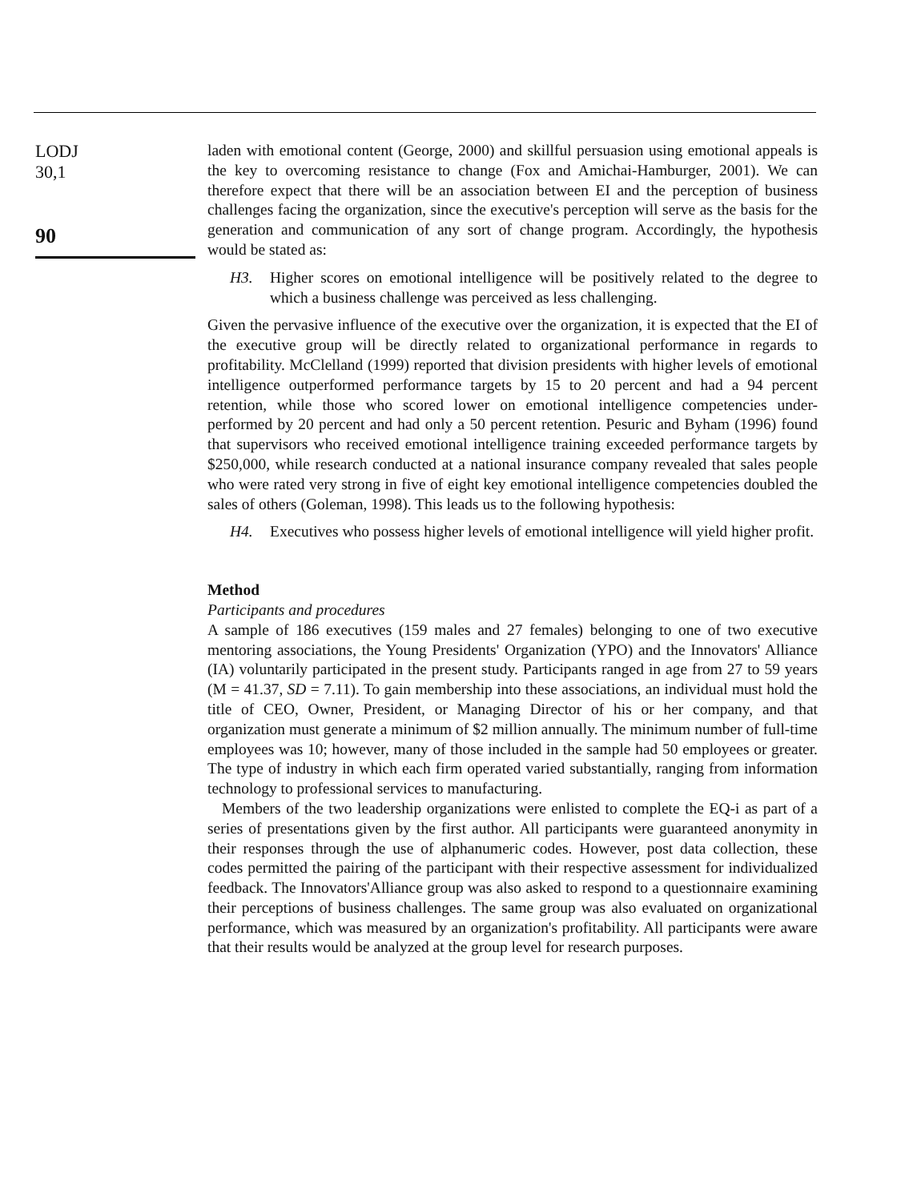LODJ
30,1
90
laden with emotional content (George, 2000) and skillful persuasion using emotional appeals is the key to overcoming resistance to change (Fox and Amichai-Hamburger, 2001). We can therefore expect that there will be an association between EI and the perception of business challenges facing the organization, since the executive's perception will serve as the basis for the generation and communication of any sort of change program. Accordingly, the hypothesis would be stated as:
H3. Higher scores on emotional intelligence will be positively related to the degree to which a business challenge was perceived as less challenging.
Given the pervasive influence of the executive over the organization, it is expected that the EI of the executive group will be directly related to organizational performance in regards to profitability. McClelland (1999) reported that division presidents with higher levels of emotional intelligence outperformed performance targets by 15 to 20 percent and had a 94 percent retention, while those who scored lower on emotional intelligence competencies under-performed by 20 percent and had only a 50 percent retention. Pesuric and Byham (1996) found that supervisors who received emotional intelligence training exceeded performance targets by $250,000, while research conducted at a national insurance company revealed that sales people who were rated very strong in five of eight key emotional intelligence competencies doubled the sales of others (Goleman, 1998). This leads us to the following hypothesis:
H4. Executives who possess higher levels of emotional intelligence will yield higher profit.
Method
Participants and procedures
A sample of 186 executives (159 males and 27 females) belonging to one of two executive mentoring associations, the Young Presidents' Organization (YPO) and the Innovators' Alliance (IA) voluntarily participated in the present study. Participants ranged in age from 27 to 59 years (M = 41.37, SD = 7.11). To gain membership into these associations, an individual must hold the title of CEO, Owner, President, or Managing Director of his or her company, and that organization must generate a minimum of $2 million annually. The minimum number of full-time employees was 10; however, many of those included in the sample had 50 employees or greater. The type of industry in which each firm operated varied substantially, ranging from information technology to professional services to manufacturing.
Members of the two leadership organizations were enlisted to complete the EQ-i as part of a series of presentations given by the first author. All participants were guaranteed anonymity in their responses through the use of alphanumeric codes. However, post data collection, these codes permitted the pairing of the participant with their respective assessment for individualized feedback. The Innovators'Alliance group was also asked to respond to a questionnaire examining their perceptions of business challenges. The same group was also evaluated on organizational performance, which was measured by an organization's profitability. All participants were aware that their results would be analyzed at the group level for research purposes.